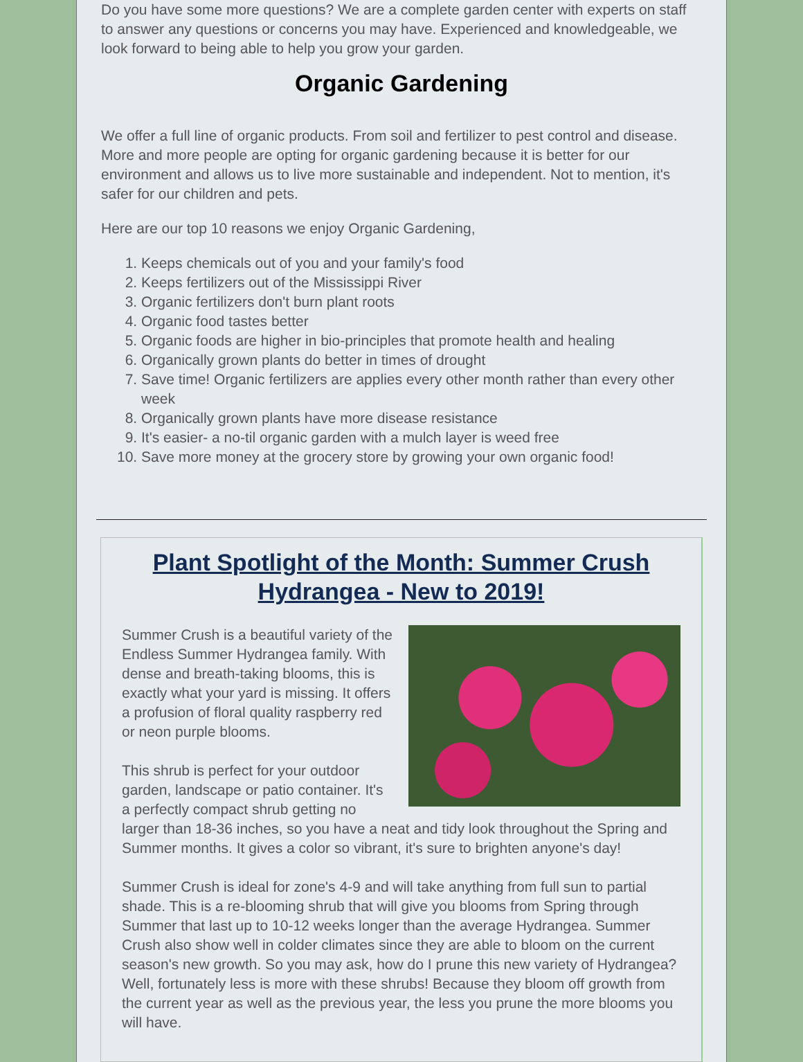Do you have some more questions? We are a complete garden center with experts on staff to answer any questions or concerns you may have. Experienced and knowledgeable, we look forward to being able to help you grow your garden.
Organic Gardening
We offer a full line of organic products. From soil and fertilizer to pest control and disease. More and more people are opting for organic gardening because it is better for our environment and allows us to live more sustainable and independent. Not to mention, it's safer for our children and pets.
Here are our top 10 reasons we enjoy Organic Gardening,
1. Keeps chemicals out of you and your family's food
2. Keeps fertilizers out of the Mississippi River
3. Organic fertilizers don't burn plant roots
4. Organic food tastes better
5. Organic foods are higher in bio-principles that promote health and healing
6. Organically grown plants do better in times of drought
7. Save time! Organic fertilizers are applies every other month rather than every other week
8. Organically grown plants have more disease resistance
9. It's easier- a no-til organic garden with a mulch layer is weed free
10. Save more money at the grocery store by growing your own organic food!
Plant Spotlight of the Month: Summer Crush Hydrangea - New to 2019!
Summer Crush is a beautiful variety of the Endless Summer Hydrangea family. With dense and breath-taking blooms, this is exactly what your yard is missing. It offers a profusion of floral quality raspberry red or neon purple blooms.
This shrub is perfect for your outdoor garden, landscape or patio container. It's a perfectly compact shrub getting no larger than 18-36 inches, so you have a neat and tidy look throughout the Spring and Summer months. It gives a color so vibrant, it's sure to brighten anyone's day!
Summer Crush is ideal for zone's 4-9 and will take anything from full sun to partial shade. This is a re-blooming shrub that will give you blooms from Spring through Summer that last up to 10-12 weeks longer than the average Hydrangea. Summer Crush also show well in colder climates since they are able to bloom on the current season's new growth. So you may ask, how do I prune this new variety of Hydrangea? Well, fortunately less is more with these shrubs! Because they bloom off growth from the current year as well as the previous year, the less you prune the more blooms you will have.